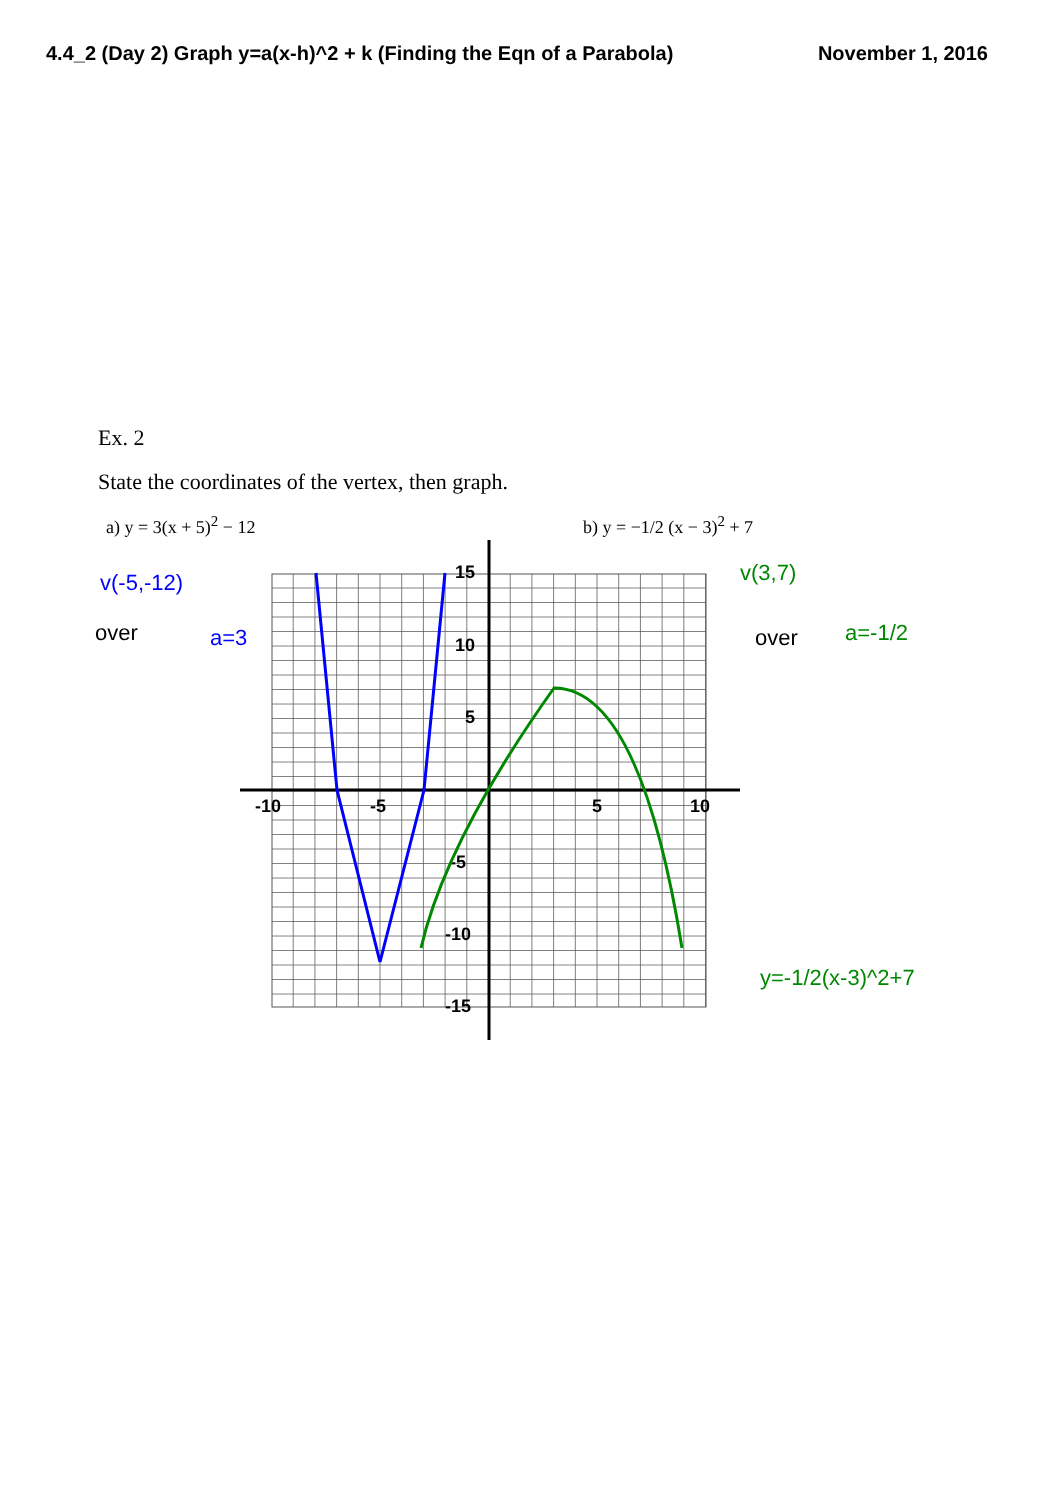4.4_2 (Day 2) Graph y=a(x-h)^2 + k (Finding the Eqn of a Parabola) November 1, 2016
Ex. 2
State the coordinates of the vertex, then graph.
a) y = 3(x + 5)<sup>2</sup> − 12 b) y = −1/2 (x − 3)<sup>2</sup> + 7
-10
-5
5
10
15
10
5
-5
-10
-15
v(-5,-12)
a=3
over
v(3,7)
over
a=-1/2
y=-1/2(x-3)^2+7